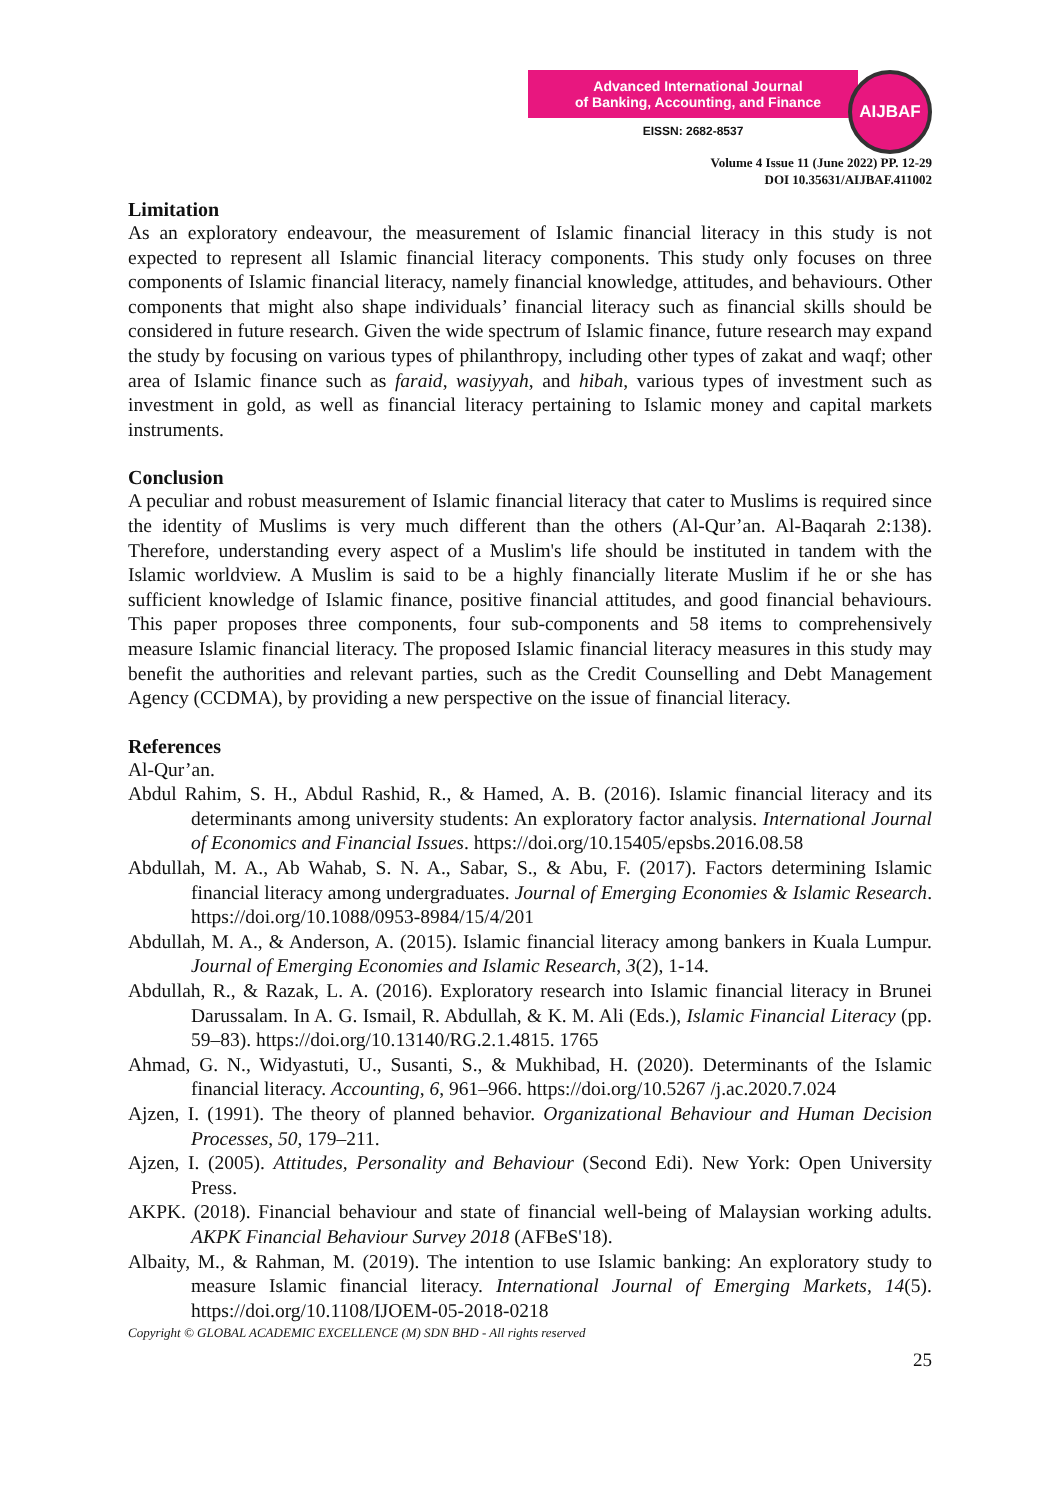Advanced International Journal
of Banking, Accounting, and Finance
EISSN: 2682-8537
AIJBAF
Volume 4 Issue 11 (June 2022) PP. 12-29
DOI 10.35631/AIJBAF.411002
Limitation
As an exploratory endeavour, the measurement of Islamic financial literacy in this study is not expected to represent all Islamic financial literacy components. This study only focuses on three components of Islamic financial literacy, namely financial knowledge, attitudes, and behaviours. Other components that might also shape individuals’ financial literacy such as financial skills should be considered in future research. Given the wide spectrum of Islamic finance, future research may expand the study by focusing on various types of philanthropy, including other types of zakat and waqf; other area of Islamic finance such as faraid, wasiyyah, and hibah, various types of investment such as investment in gold, as well as financial literacy pertaining to Islamic money and capital markets instruments.
Conclusion
A peculiar and robust measurement of Islamic financial literacy that cater to Muslims is required since the identity of Muslims is very much different than the others (Al-Qur’an. Al-Baqarah 2:138). Therefore, understanding every aspect of a Muslim's life should be instituted in tandem with the Islamic worldview. A Muslim is said to be a highly financially literate Muslim if he or she has sufficient knowledge of Islamic finance, positive financial attitudes, and good financial behaviours. This paper proposes three components, four sub-components and 58 items to comprehensively measure Islamic financial literacy. The proposed Islamic financial literacy measures in this study may benefit the authorities and relevant parties, such as the Credit Counselling and Debt Management Agency (CCDMA), by providing a new perspective on the issue of financial literacy.
References
Al-Qur’an.
Abdul Rahim, S. H., Abdul Rashid, R., & Hamed, A. B. (2016). Islamic financial literacy and its determinants among university students: An exploratory factor analysis. International Journal of Economics and Financial Issues. https://doi.org/10.15405/epsbs.2016.08.58
Abdullah, M. A., Ab Wahab, S. N. A., Sabar, S., & Abu, F. (2017). Factors determining Islamic financial literacy among undergraduates. Journal of Emerging Economies & Islamic Research. https://doi.org/10.1088/0953-8984/15/4/201
Abdullah, M. A., & Anderson, A. (2015). Islamic financial literacy among bankers in Kuala Lumpur. Journal of Emerging Economies and Islamic Research, 3(2), 1-14.
Abdullah, R., & Razak, L. A. (2016). Exploratory research into Islamic financial literacy in Brunei Darussalam. In A. G. Ismail, R. Abdullah, & K. M. Ali (Eds.), Islamic Financial Literacy (pp. 59–83). https://doi.org/10.13140/RG.2.1.4815. 1765
Ahmad, G. N., Widyastuti, U., Susanti, S., & Mukhibad, H. (2020). Determinants of the Islamic financial literacy. Accounting, 6, 961–966. https://doi.org/10.5267 /j.ac.2020.7.024
Ajzen, I. (1991). The theory of planned behavior. Organizational Behaviour and Human Decision Processes, 50, 179–211.
Ajzen, I. (2005). Attitudes, Personality and Behaviour (Second Edi). New York: Open University Press.
AKPK. (2018). Financial behaviour and state of financial well-being of Malaysian working adults. AKPK Financial Behaviour Survey 2018 (AFBeS'18).
Albaity, M., & Rahman, M. (2019). The intention to use Islamic banking: An exploratory study to measure Islamic financial literacy. International Journal of Emerging Markets, 14(5). https://doi.org/10.1108/IJOEM-05-2018-0218
Copyright © GLOBAL ACADEMIC EXCELLENCE (M) SDN BHD - All rights reserved
25